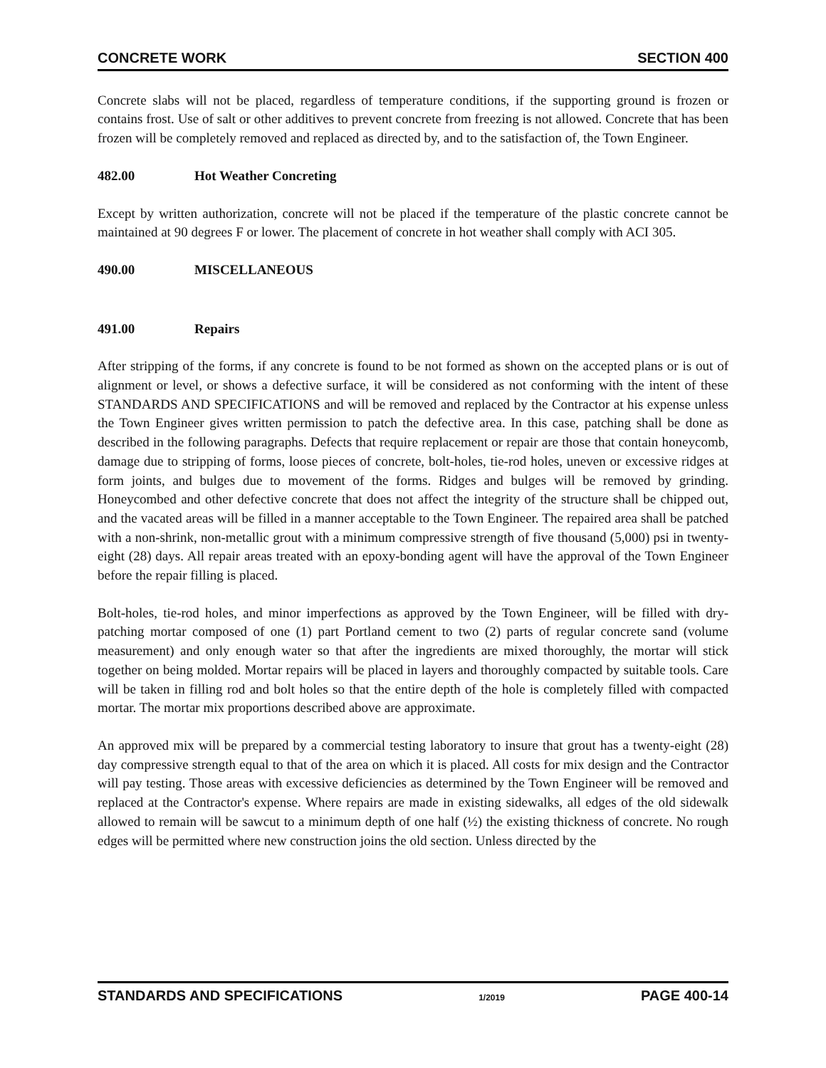CONCRETE WORK SECTION 400
Concrete slabs will not be placed, regardless of temperature conditions, if the supporting ground is frozen or contains frost. Use of salt or other additives to prevent concrete from freezing is not allowed. Concrete that has been frozen will be completely removed and replaced as directed by, and to the satisfaction of, the Town Engineer.
482.00 Hot Weather Concreting
Except by written authorization, concrete will not be placed if the temperature of the plastic concrete cannot be maintained at 90 degrees F or lower. The placement of concrete in hot weather shall comply with ACI 305.
490.00 MISCELLANEOUS
491.00 Repairs
After stripping of the forms, if any concrete is found to be not formed as shown on the accepted plans or is out of alignment or level, or shows a defective surface, it will be considered as not conforming with the intent of these STANDARDS AND SPECIFICATIONS and will be removed and replaced by the Contractor at his expense unless the Town Engineer gives written permission to patch the defective area. In this case, patching shall be done as described in the following paragraphs. Defects that require replacement or repair are those that contain honeycomb, damage due to stripping of forms, loose pieces of concrete, bolt-holes, tie-rod holes, uneven or excessive ridges at form joints, and bulges due to movement of the forms. Ridges and bulges will be removed by grinding. Honeycombed and other defective concrete that does not affect the integrity of the structure shall be chipped out, and the vacated areas will be filled in a manner acceptable to the Town Engineer. The repaired area shall be patched with a non-shrink, non-metallic grout with a minimum compressive strength of five thousand (5,000) psi in twenty-eight (28) days. All repair areas treated with an epoxy-bonding agent will have the approval of the Town Engineer before the repair filling is placed.
Bolt-holes, tie-rod holes, and minor imperfections as approved by the Town Engineer, will be filled with dry-patching mortar composed of one (1) part Portland cement to two (2) parts of regular concrete sand (volume measurement) and only enough water so that after the ingredients are mixed thoroughly, the mortar will stick together on being molded. Mortar repairs will be placed in layers and thoroughly compacted by suitable tools. Care will be taken in filling rod and bolt holes so that the entire depth of the hole is completely filled with compacted mortar. The mortar mix proportions described above are approximate.
An approved mix will be prepared by a commercial testing laboratory to insure that grout has a twenty-eight (28) day compressive strength equal to that of the area on which it is placed. All costs for mix design and the Contractor will pay testing. Those areas with excessive deficiencies as determined by the Town Engineer will be removed and replaced at the Contractor's expense. Where repairs are made in existing sidewalks, all edges of the old sidewalk allowed to remain will be sawcut to a minimum depth of one half (½) the existing thickness of concrete. No rough edges will be permitted where new construction joins the old section. Unless directed by the
STANDARDS AND SPECIFICATIONS 1/2019 PAGE 400-14